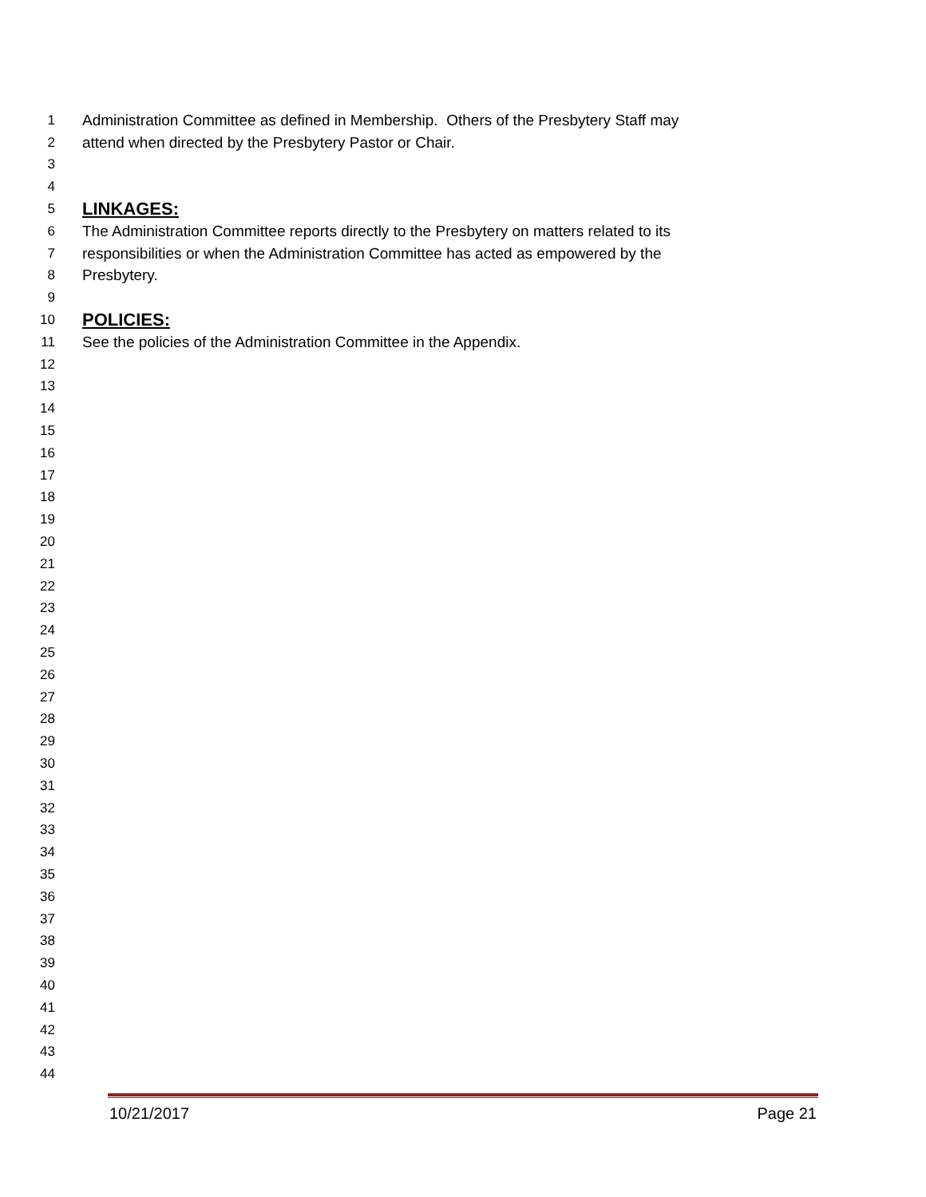1 Administration Committee as defined in Membership. Others of the Presbytery Staff may
2 attend when directed by the Presbytery Pastor or Chair.
3
4
5 LINKAGES:
6 The Administration Committee reports directly to the Presbytery on matters related to its
7 responsibilities or when the Administration Committee has acted as empowered by the
8 Presbytery.
9
10 POLICIES:
11 See the policies of the Administration Committee in the Appendix.
12
13
14
15
16
17
18
19
20
21
22
23
24
25
26
27
28
29
30
31
32
33
34
35
36
37
38
39
40
41
42
43
44
10/21/2017 Page 21